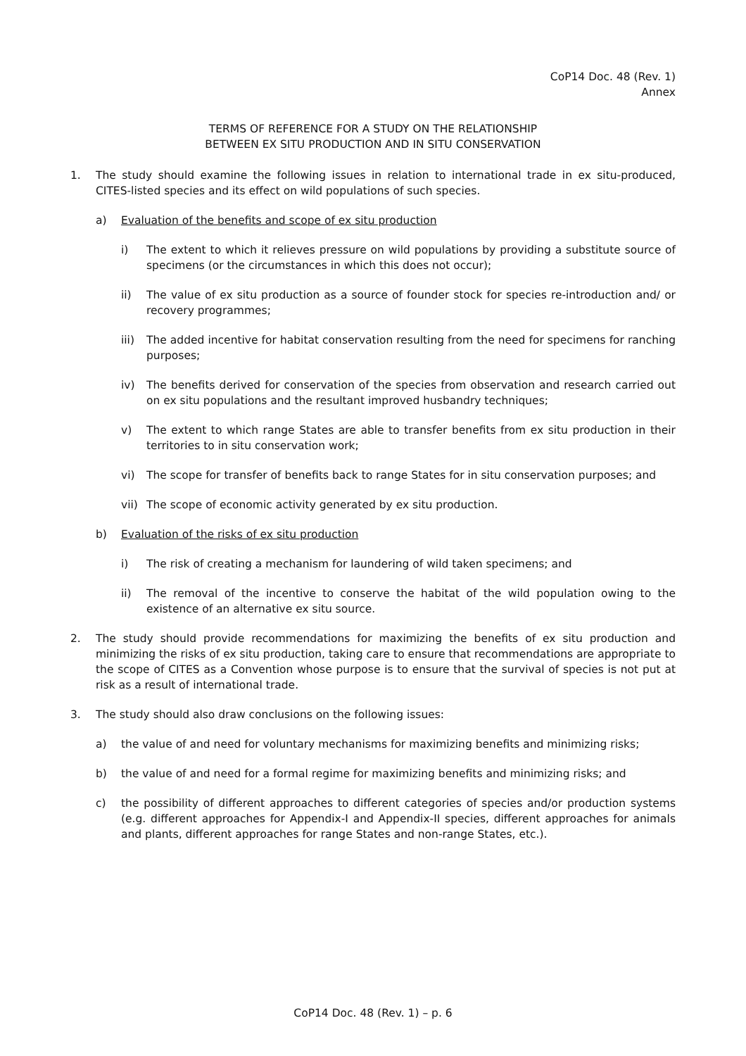CoP14 Doc. 48 (Rev. 1)
Annex
TERMS OF REFERENCE FOR A STUDY ON THE RELATIONSHIP
BETWEEN EX SITU PRODUCTION AND IN SITU CONSERVATION
1. The study should examine the following issues in relation to international trade in ex situ-produced, CITES-listed species and its effect on wild populations of such species.
a) Evaluation of the benefits and scope of ex situ production
i) The extent to which it relieves pressure on wild populations by providing a substitute source of specimens (or the circumstances in which this does not occur);
ii) The value of ex situ production as a source of founder stock for species re-introduction and/ or recovery programmes;
iii)
The added incentive for habitat conservation resulting from the need for specimens for ranching purposes;
iv) The benefits derived for conservation of the species from observation and research carried out on ex situ populations and the resultant improved husbandry techniques;
v) The extent to which range States are able to transfer benefits from ex situ production in their territories to in situ conservation work;
vi) The scope for transfer of benefits back to range States for in situ conservation purposes; and
vii)
The scope of economic activity generated by ex situ production.
b) Evaluation of the risks of ex situ production
i) The risk of creating a mechanism for laundering of wild taken specimens; and
ii) The removal of the incentive to conserve the habitat of the wild population owing to the existence of an alternative ex situ source.
2. The study should provide recommendations for maximizing the benefits of ex situ production and minimizing the risks of ex situ production, taking care to ensure that recommendations are appropriate to the scope of CITES as a Convention whose purpose is to ensure that the survival of species is not put at risk as a result of international trade.
3. The study should also draw conclusions on the following issues:
a) the value of and need for voluntary mechanisms for maximizing benefits and minimizing risks;
b) the value of and need for a formal regime for maximizing benefits and minimizing risks; and
c) the possibility of different approaches to different categories of species and/or production systems (e.g. different approaches for Appendix-I and Appendix-II species, different approaches for animals and plants, different approaches for range States and non-range States, etc.).
CoP14 Doc. 48 (Rev. 1) – p. 6